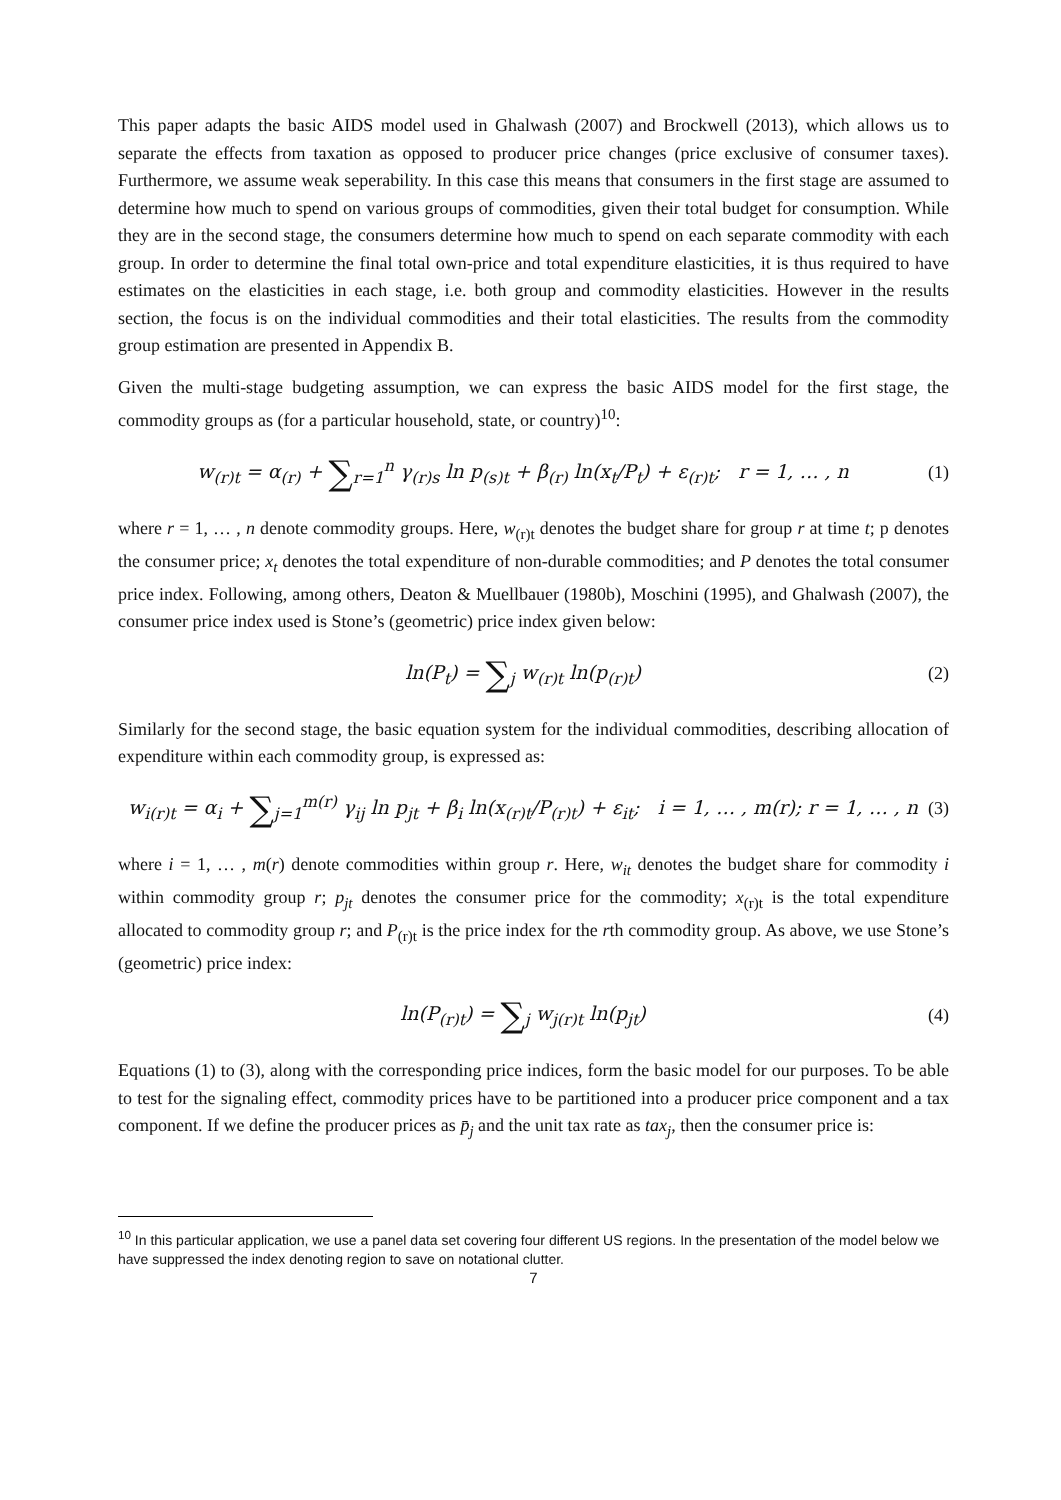This paper adapts the basic AIDS model used in Ghalwash (2007) and Brockwell (2013), which allows us to separate the effects from taxation as opposed to producer price changes (price exclusive of consumer taxes). Furthermore, we assume weak seperability. In this case this means that consumers in the first stage are assumed to determine how much to spend on various groups of commodities, given their total budget for consumption. While they are in the second stage, the consumers determine how much to spend on each separate commodity with each group. In order to determine the final total own-price and total expenditure elasticities, it is thus required to have estimates on the elasticities in each stage, i.e. both group and commodity elasticities. However in the results section, the focus is on the individual commodities and their total elasticities. The results from the commodity group estimation are presented in Appendix B.
Given the multi-stage budgeting assumption, we can express the basic AIDS model for the first stage, the commodity groups as (for a particular household, state, or country)<sup>10</sup>:
w<sub>(r)t</sub> = α<sub>(r)</sub> + ∑<sub>r=1</sub><sup>n</sup> γ<sub>(r)s</sub> ln p<sub>(s)t</sub> + β<sub>(r)</sub> ln(x<sub>t</sub>/P<sub>t</sub>) + ε<sub>(r)t</sub>; r = 1, … , n (1)
where r = 1, … , n denote commodity groups. Here, w<sub>(r)t</sub> denotes the budget share for group r at time t; p denotes the consumer price; x<sub>t</sub> denotes the total expenditure of non-durable commodities; and P denotes the total consumer price index. Following, among others, Deaton & Muellbauer (1980b), Moschini (1995), and Ghalwash (2007), the consumer price index used is Stone’s (geometric) price index given below:
ln(P<sub>t</sub>) = ∑<sub>j</sub> w<sub>(r)t</sub> ln(p<sub>(r)t</sub>) (2)
Similarly for the second stage, the basic equation system for the individual commodities, describing allocation of expenditure within each commodity group, is expressed as:
w<sub>i(r)t</sub> = α<sub>i</sub> + ∑<sub>j=1</sub><sup>m(r)</sup> γ<sub>ij</sub> ln p<sub>jt</sub> + β<sub>i</sub> ln(x<sub>(r)t</sub>/P<sub>(r)t</sub>) + ε<sub>it</sub>; i = 1, … , m(r); r = 1, … , n (3)
where i = 1, … , m(r) denote commodities within group r. Here, w<sub>it</sub> denotes the budget share for commodity i within commodity group r; p<sub>jt</sub> denotes the consumer price for the commodity; x<sub>(r)t</sub> is the total expenditure allocated to commodity group r; and P<sub>(r)t</sub> is the price index for the rth commodity group. As above, we use Stone’s (geometric) price index:
ln(P<sub>(r)t</sub>) = ∑<sub>j</sub> w<sub>j(r)t</sub> ln(p<sub>jt</sub>) (4)
Equations (1) to (3), along with the corresponding price indices, form the basic model for our purposes. To be able to test for the signaling effect, commodity prices have to be partitioned into a producer price component and a tax component. If we define the producer prices as p̄<sub>j</sub> and the unit tax rate as tax<sub>j</sub>, then the consumer price is:
<sup>10</sup> In this particular application, we use a panel data set covering four different US regions. In the presentation of the model below we have suppressed the index denoting region to save on notational clutter.
7